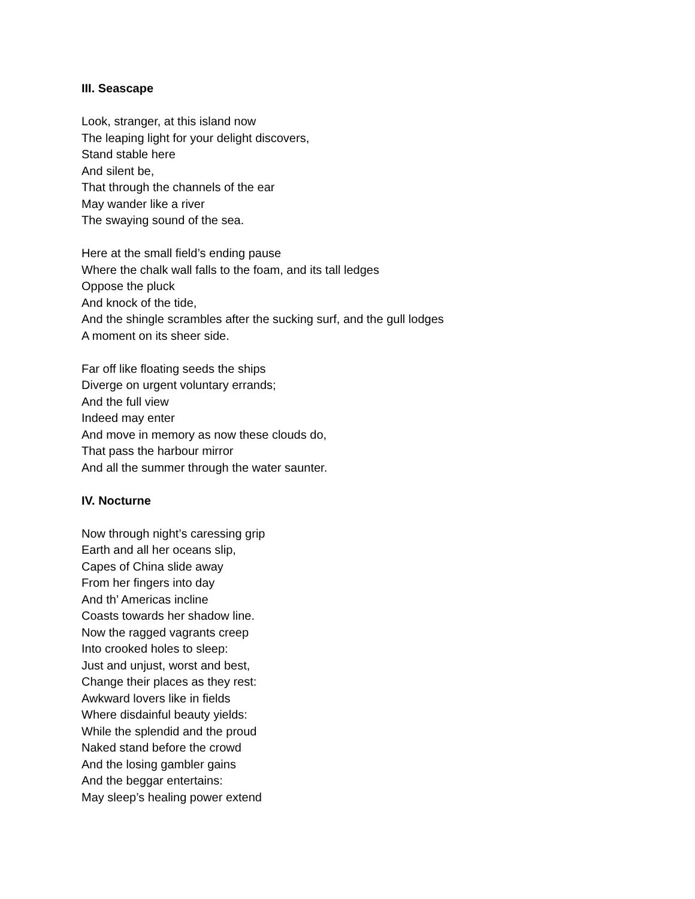III. Seascape
Look, stranger, at this island now
The leaping light for your delight discovers,
Stand stable here
And silent be,
That through the channels of the ear
May wander like a river
The swaying sound of the sea.
Here at the small field’s ending pause
Where the chalk wall falls to the foam, and its tall ledges
Oppose the pluck
And knock of the tide,
And the shingle scrambles after the sucking surf, and the gull lodges
A moment on its sheer side.
Far off like floating seeds the ships
Diverge on urgent voluntary errands;
And the full view
Indeed may enter
And move in memory as now these clouds do,
That pass the harbour mirror
And all the summer through the water saunter.
IV. Nocturne
Now through night’s caressing grip
Earth and all her oceans slip,
Capes of China slide away
From her fingers into day
And th’ Americas incline
Coasts towards her shadow line.
Now the ragged vagrants creep
Into crooked holes to sleep:
Just and unjust, worst and best,
Change their places as they rest:
Awkward lovers like in fields
Where disdainful beauty yields:
While the splendid and the proud
Naked stand before the crowd
And the losing gambler gains
And the beggar entertains:
May sleep’s healing power extend